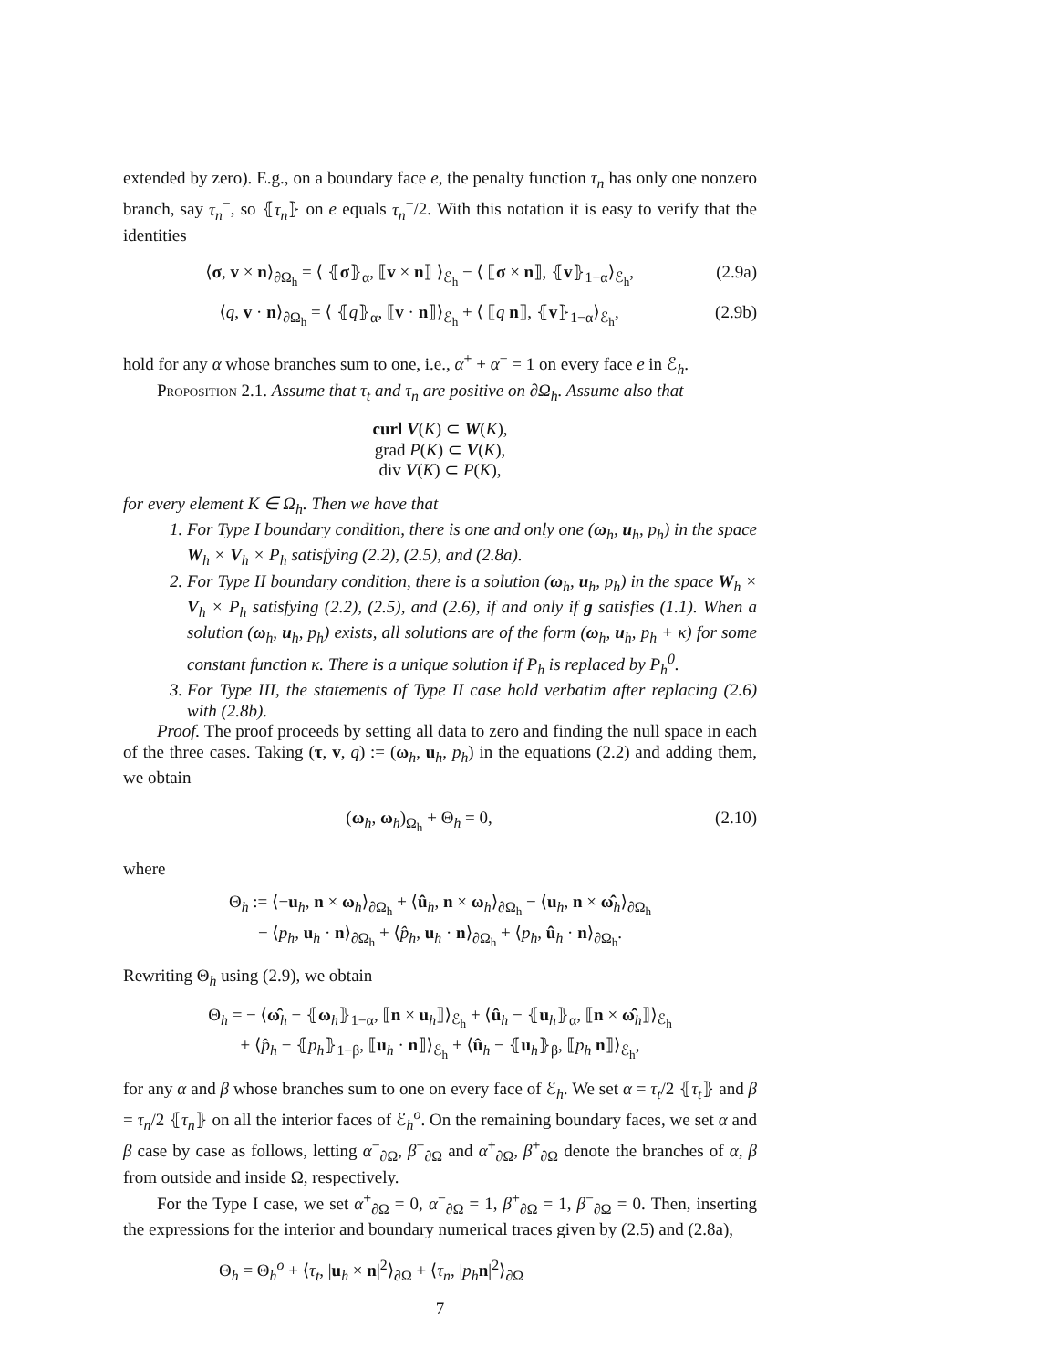extended by zero). E.g., on a boundary face e, the penalty function τ<sub>n</sub> has only one nonzero branch, say τ<sub>n</sub><sup>−</sup>, so ⦃τ<sub>n</sub>⦄ on e equals τ<sub>n</sub><sup>−</sup>/2. With this notation it is easy to verify that the identities
⟨σ, v × n⟩<sub>∂Ω<sub>h</sub></sub> = ⟨ ⦃σ⦄<sub>α</sub>, ⟦v × n⟧ ⟩<sub>ℰ<sub>h</sub></sub> − ⟨ ⟦σ × n⟧, ⦃v⦄<sub>1−α</sub>⟩<sub>ℰ<sub>h</sub></sub>, (2.9a)
⟨q, v · n⟩<sub>∂Ω<sub>h</sub></sub> = ⟨ ⦃q⦄<sub>α</sub>, ⟦v · n⟧⟩<sub>ℰ<sub>h</sub></sub> + ⟨ ⟦q n⟧, ⦃v⦄<sub>1−α</sub>⟩<sub>ℰ<sub>h</sub></sub>, (2.9b)
hold for any α whose branches sum to one, i.e., α<sup>+</sup> + α<sup>−</sup> = 1 on every face e in ℰ<sub>h</sub>.
Proposition 2.1. Assume that τ<sub>t</sub> and τ<sub>n</sub> are positive on ∂Ω<sub>h</sub>. Assume also that
curl V(K) ⊂ W(K),
grad P(K) ⊂ V(K),
div V(K) ⊂ P(K),
for every element K ∈ Ω<sub>h</sub>. Then we have that
1. For Type I boundary condition, there is one and only one (ω<sub>h</sub>, u<sub>h</sub>, p<sub>h</sub>) in the space W<sub>h</sub> × V<sub>h</sub> × P<sub>h</sub> satisfying (2.2), (2.5), and (2.8a).
2. For Type II boundary condition, there is a solution (ω<sub>h</sub>, u<sub>h</sub>, p<sub>h</sub>) in the space W<sub>h</sub> × V<sub>h</sub> × P<sub>h</sub> satisfying (2.2), (2.5), and (2.6), if and only if g satisfies (1.1). When a solution (ω<sub>h</sub>, u<sub>h</sub>, p<sub>h</sub>) exists, all solutions are of the form (ω<sub>h</sub>, u<sub>h</sub>, p<sub>h</sub> + κ) for some constant function κ. There is a unique solution if P<sub>h</sub> is replaced by P<sub>h</sub><sup>0</sup>.
3. For Type III, the statements of Type II case hold verbatim after replacing (2.6) with (2.8b).
Proof. The proof proceeds by setting all data to zero and finding the null space in each of the three cases. Taking (τ, v, q) := (ω<sub>h</sub>, u<sub>h</sub>, p<sub>h</sub>) in the equations (2.2) and adding them, we obtain
(ω<sub>h</sub>, ω<sub>h</sub>)<sub>Ω<sub>h</sub></sub> + Θ<sub>h</sub> = 0, (2.10)
where
Θ<sub>h</sub> := ⟨−u<sub>h</sub>, n × ω<sub>h</sub>⟩<sub>∂Ω<sub>h</sub></sub> + ⟨û<sub>h</sub>, n × ω<sub>h</sub>⟩<sub>∂Ω<sub>h</sub></sub> − ⟨u<sub>h</sub>, n × ω̂<sub>h</sub>⟩<sub>∂Ω<sub>h</sub></sub>
− ⟨p<sub>h</sub>, u<sub>h</sub> · n⟩<sub>∂Ω<sub>h</sub></sub> + ⟨p̂<sub>h</sub>, u<sub>h</sub> · n⟩<sub>∂Ω<sub>h</sub></sub> + ⟨p<sub>h</sub>, û<sub>h</sub> · n⟩<sub>∂Ω<sub>h</sub></sub>.
Rewriting Θ<sub>h</sub> using (2.9), we obtain
Θ<sub>h</sub> = − ⟨ω̂<sub>h</sub> − ⦃ω<sub>h</sub>⦄<sub>1−α</sub>, ⟦n × u<sub>h</sub>⟧⟩<sub>ℰ<sub>h</sub></sub> + ⟨û<sub>h</sub> − ⦃u<sub>h</sub>⦄<sub>α</sub>, ⟦n × ω̂<sub>h</sub>⟧⟩<sub>ℰ<sub>h</sub></sub>
+ ⟨p̂<sub>h</sub> − ⦃p<sub>h</sub>⦄<sub>1−β</sub>, ⟦u<sub>h</sub> · n⟧⟩<sub>ℰ<sub>h</sub></sub> + ⟨û<sub>h</sub> − ⦃u<sub>h</sub>⦄<sub>β</sub>, ⟦p<sub>h</sub> n⟧⟩<sub>ℰ<sub>h</sub></sub>,
for any α and β whose branches sum to one on every face of ℰ<sub>h</sub>. We set α = τ<sub>t</sub>/2 ⦃τ<sub>t</sub>⦄ and β = τ<sub>n</sub>/2 ⦃τ<sub>n</sub>⦄ on all the interior faces of ℰ<sub>h</sub><sup>o</sup>. On the remaining boundary faces, we set α and β case by case as follows, letting α<sup>−</sup><sub>∂Ω</sub>, β<sup>−</sup><sub>∂Ω</sub> and α<sup>+</sup><sub>∂Ω</sub>, β<sup>+</sup><sub>∂Ω</sub> denote the branches of α, β from outside and inside Ω, respectively.
For the Type I case, we set α<sup>+</sup><sub>∂Ω</sub> = 0, α<sup>−</sup><sub>∂Ω</sub> = 1, β<sup>+</sup><sub>∂Ω</sub> = 1, β<sup>−</sup><sub>∂Ω</sub> = 0. Then, inserting the expressions for the interior and boundary numerical traces given by (2.5) and (2.8a),
Θ<sub>h</sub> = Θ<sub>h</sub><sup>o</sup> + ⟨τ<sub>t</sub>, |u<sub>h</sub> × n|<sup>2</sup>⟩<sub>∂Ω</sub> + ⟨τ<sub>n</sub>, |p<sub>h</sub> n|<sup>2</sup>⟩<sub>∂Ω</sub>
7